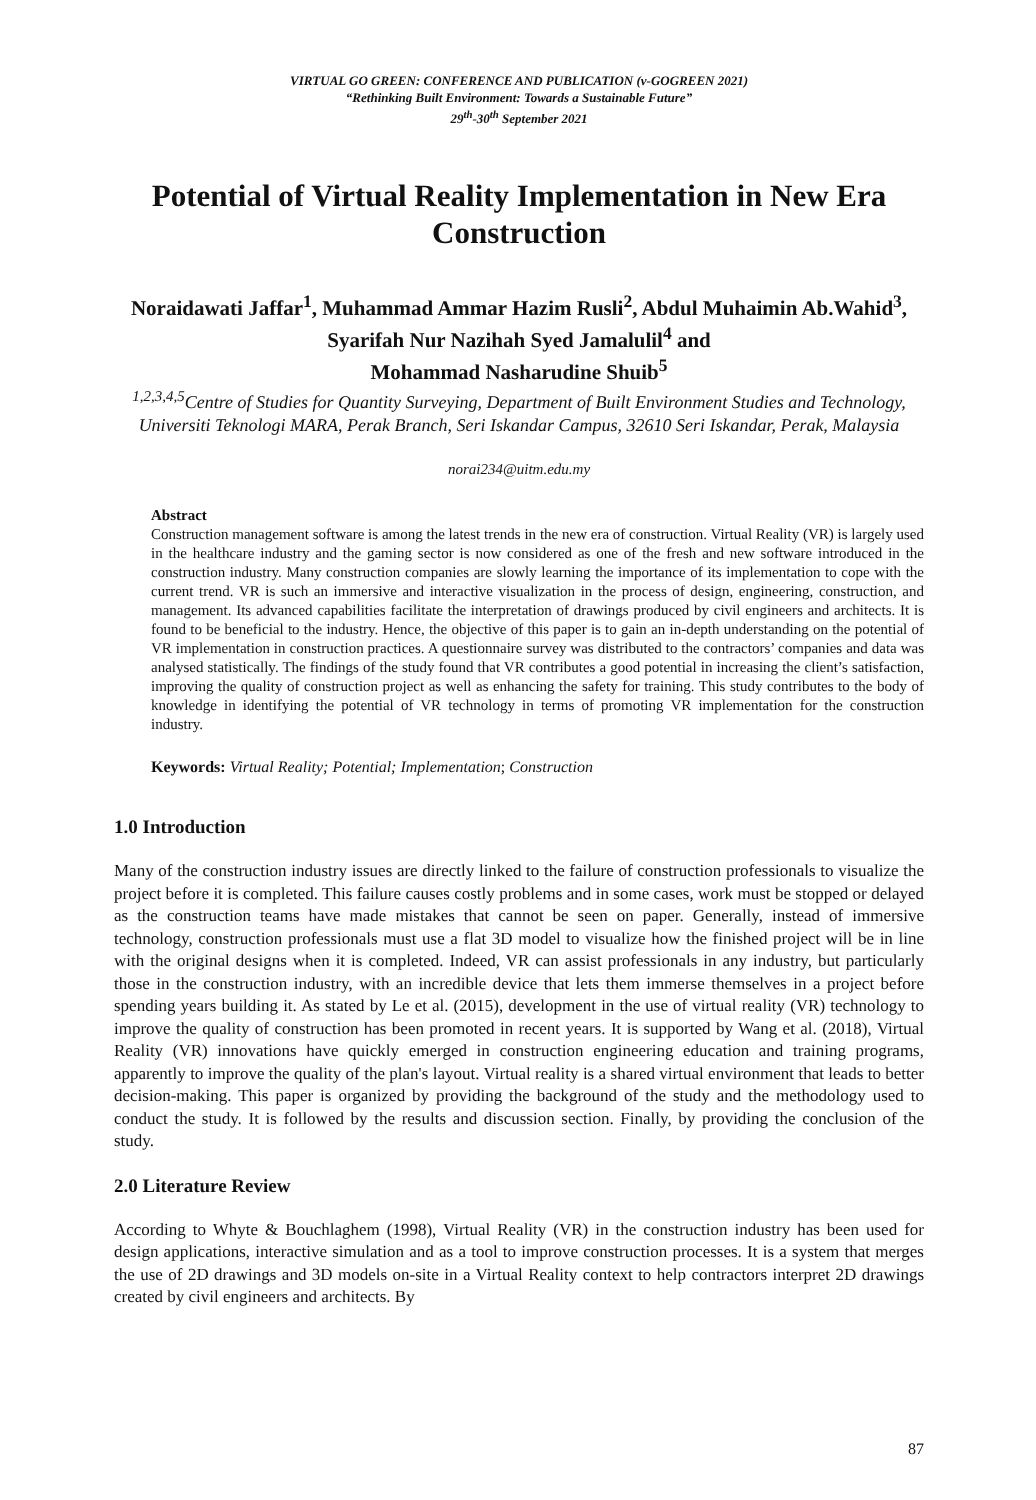VIRTUAL GO GREEN: CONFERENCE AND PUBLICATION (v-GOGREEN 2021)
“Rethinking Built Environment: Towards a Sustainable Future”
29<sup>th</sup>-30<sup>th</sup> September 2021
Potential of Virtual Reality Implementation in New Era Construction
Noraidawati Jaffar<sup>1</sup>, Muhammad Ammar Hazim Rusli<sup>2</sup>, Abdul Muhaimin Ab.Wahid<sup>3</sup>, Syarifah Nur Nazihah Syed Jamalulil<sup>4</sup> and
Mohammad Nasharudine Shuib<sup>5</sup>
<sup>1,2,3,4,5</sup>Centre of Studies for Quantity Surveying, Department of Built Environment Studies and Technology, Universiti Teknologi MARA, Perak Branch, Seri Iskandar Campus, 32610 Seri Iskandar, Perak, Malaysia
norai234@uitm.edu.my
Abstract
Construction management software is among the latest trends in the new era of construction. Virtual Reality (VR) is largely used in the healthcare industry and the gaming sector is now considered as one of the fresh and new software introduced in the construction industry. Many construction companies are slowly learning the importance of its implementation to cope with the current trend. VR is such an immersive and interactive visualization in the process of design, engineering, construction, and management. Its advanced capabilities facilitate the interpretation of drawings produced by civil engineers and architects. It is found to be beneficial to the industry. Hence, the objective of this paper is to gain an in-depth understanding on the potential of VR implementation in construction practices. A questionnaire survey was distributed to the contractors’ companies and data was analysed statistically. The findings of the study found that VR contributes a good potential in increasing the client’s satisfaction, improving the quality of construction project as well as enhancing the safety for training. This study contributes to the body of knowledge in identifying the potential of VR technology in terms of promoting VR implementation for the construction industry.
Keywords: Virtual Reality; Potential; Implementation; Construction
1.0 Introduction
Many of the construction industry issues are directly linked to the failure of construction professionals to visualize the project before it is completed. This failure causes costly problems and in some cases, work must be stopped or delayed as the construction teams have made mistakes that cannot be seen on paper. Generally, instead of immersive technology, construction professionals must use a flat 3D model to visualize how the finished project will be in line with the original designs when it is completed. Indeed, VR can assist professionals in any industry, but particularly those in the construction industry, with an incredible device that lets them immerse themselves in a project before spending years building it. As stated by Le et al. (2015), development in the use of virtual reality (VR) technology to improve the quality of construction has been promoted in recent years. It is supported by Wang et al. (2018), Virtual Reality (VR) innovations have quickly emerged in construction engineering education and training programs, apparently to improve the quality of the plan's layout. Virtual reality is a shared virtual environment that leads to better decision-making. This paper is organized by providing the background of the study and the methodology used to conduct the study. It is followed by the results and discussion section. Finally, by providing the conclusion of the study.
2.0 Literature Review
According to Whyte & Bouchlaghem (1998), Virtual Reality (VR) in the construction industry has been used for design applications, interactive simulation and as a tool to improve construction processes. It is a system that merges the use of 2D drawings and 3D models on-site in a Virtual Reality context to help contractors interpret 2D drawings created by civil engineers and architects. By
87